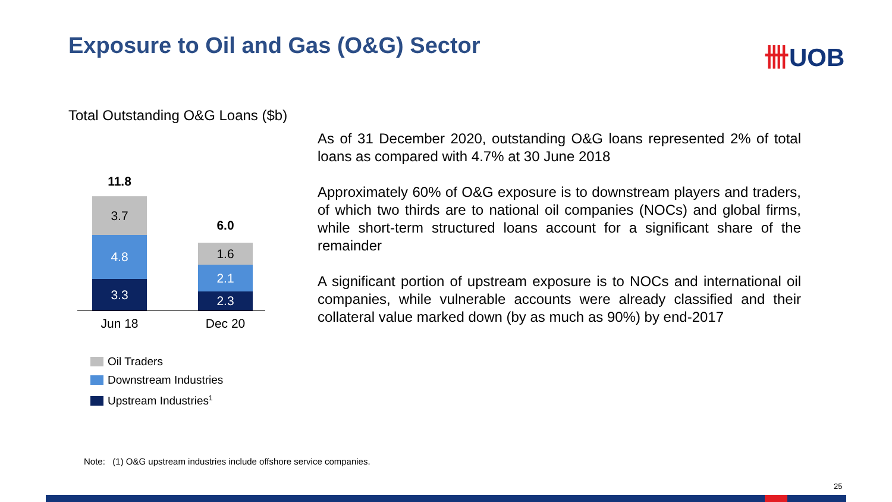Exposure to Oil and Gas (O&G) Sector
卌UOB
Total Outstanding O&G Loans ($b)
11.8
3.7
4.8
3.3
6.0
1.6
2.1
2.3
Jun 18 Dec 20
Oil Traders
Downstream Industries
Upstream Industries<sup>1</sup>
As of 31 December 2020, outstanding O&G loans represented 2% of total loans as compared with 4.7% at 30 June 2018
Approximately 60% of O&G exposure is to downstream players and traders, of which two thirds are to national oil companies (NOCs) and global firms, while short-term structured loans account for a significant share of the remainder
A significant portion of upstream exposure is to NOCs and international oil companies, while vulnerable accounts were already classified and their collateral value marked down (by as much as 90%) by end-2017
Note: (1) O&G upstream industries include offshore service companies.
25